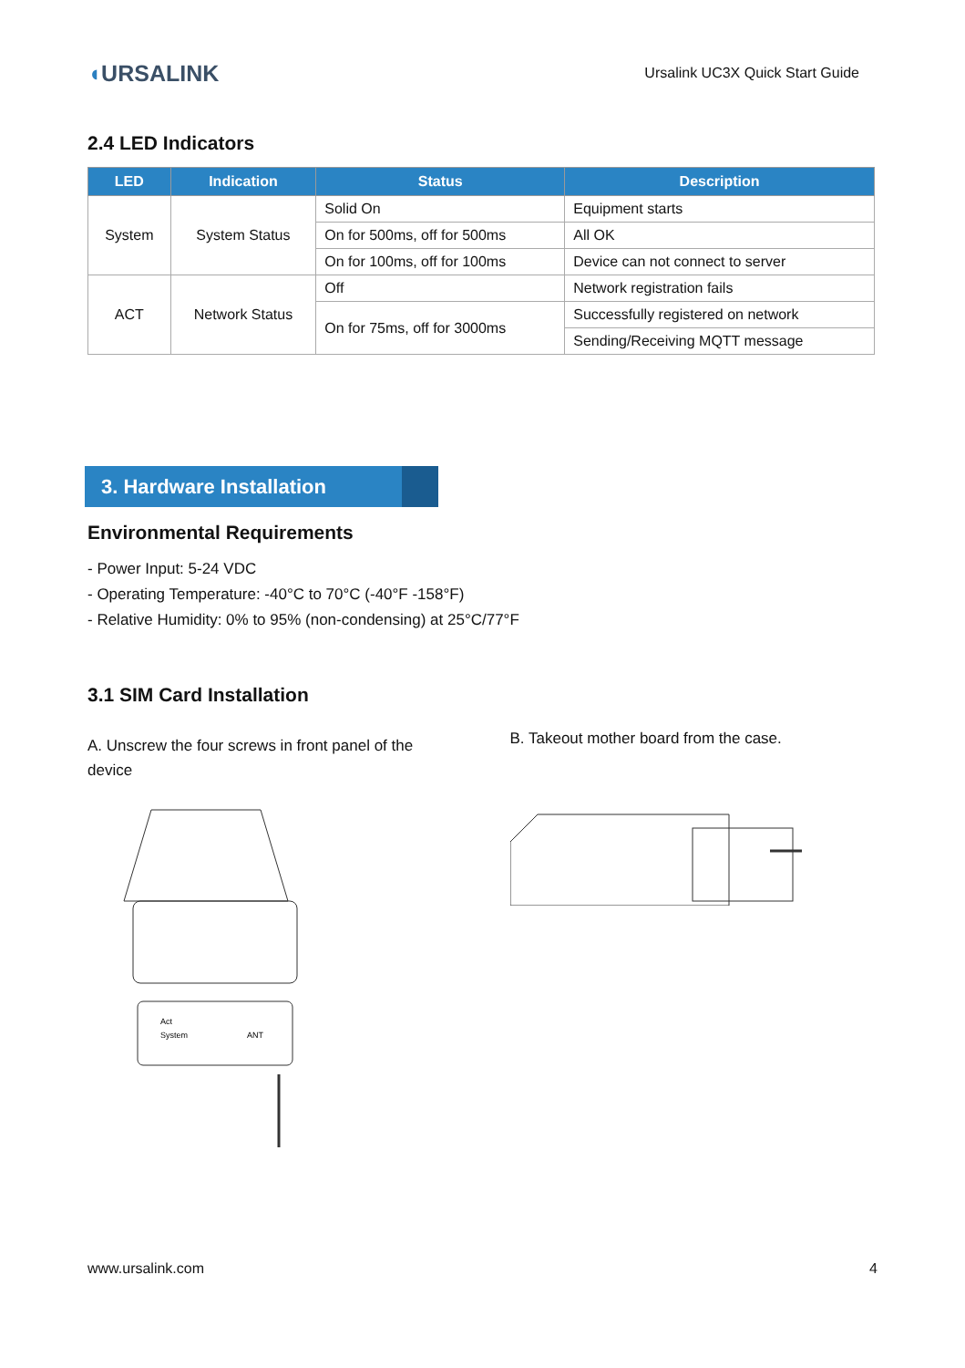◖URSALINK
Ursalink UC3X Quick Start Guide
2.4 LED Indicators
| LED | Indication | Status | Description |
| --- | --- | --- | --- |
| System | System Status | Solid On | Equipment starts |
| | | On for 500ms, off for 500ms | All OK |
| | | On for 100ms, off for 100ms | Device can not connect to server |
| ACT | Network Status | Off | Network registration fails |
| | | On for 75ms, off for 3000ms | Successfully registered on network |
| | | | Sending/Receiving MQTT message |
3. Hardware Installation
Environmental Requirements
- Power Input: 5-24 VDC
- Operating Temperature: -40°C to 70°C (-40°F -158°F)
- Relative Humidity: 0% to 95% (non-condensing) at 25°C/77°F
3.1 SIM Card Installation
A. Unscrew the four screws in front panel of the device
Act
System
ANT
B. Takeout mother board from the case.
www.ursalink.com 4